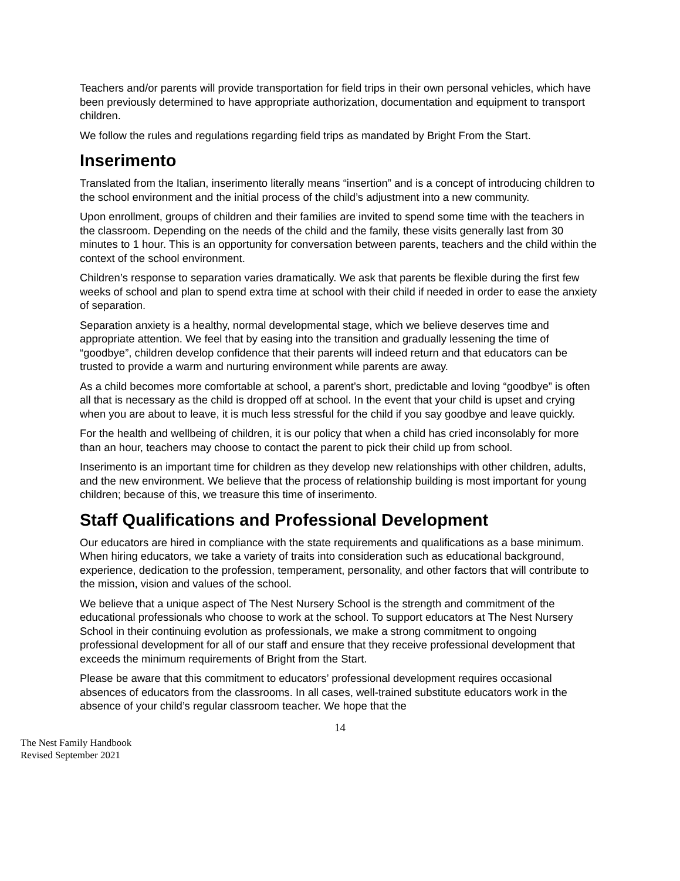Teachers and/or parents will provide transportation for field trips in their own personal vehicles, which have been previously determined to have appropriate authorization, documentation and equipment to transport children.
We follow the rules and regulations regarding field trips as mandated by Bright From the Start.
Inserimento
Translated from the Italian, inserimento literally means “insertion” and is a concept of introducing children to the school environment and the initial process of the child’s adjustment into a new community.
Upon enrollment, groups of children and their families are invited to spend some time with the teachers in the classroom. Depending on the needs of the child and the family, these visits generally last from 30 minutes to 1 hour. This is an opportunity for conversation between parents, teachers and the child within the context of the school environment.
Children’s response to separation varies dramatically. We ask that parents be flexible during the first few weeks of school and plan to spend extra time at school with their child if needed in order to ease the anxiety of separation.
Separation anxiety is a healthy, normal developmental stage, which we believe deserves time and appropriate attention. We feel that by easing into the transition and gradually lessening the time of “goodbye”, children develop confidence that their parents will indeed return and that educators can be trusted to provide a warm and nurturing environment while parents are away.
As a child becomes more comfortable at school, a parent’s short, predictable and loving “goodbye” is often all that is necessary as the child is dropped off at school. In the event that your child is upset and crying when you are about to leave, it is much less stressful for the child if you say goodbye and leave quickly.
For the health and wellbeing of children, it is our policy that when a child has cried inconsolably for more than an hour, teachers may choose to contact the parent to pick their child up from school.
Inserimento is an important time for children as they develop new relationships with other children, adults, and the new environment. We believe that the process of relationship building is most important for young children; because of this, we treasure this time of inserimento.
Staff Qualifications and Professional Development
Our educators are hired in compliance with the state requirements and qualifications as a base minimum. When hiring educators, we take a variety of traits into consideration such as educational background, experience, dedication to the profession, temperament, personality, and other factors that will contribute to the mission, vision and values of the school.
We believe that a unique aspect of The Nest Nursery School is the strength and commitment of the educational professionals who choose to work at the school. To support educators at The Nest Nursery School in their continuing evolution as professionals, we make a strong commitment to ongoing professional development for all of our staff and ensure that they receive professional development that exceeds the minimum requirements of Bright from the Start.
Please be aware that this commitment to educators’ professional development requires occasional absences of educators from the classrooms. In all cases, well-trained substitute educators work in the absence of your child’s regular classroom teacher. We hope that the
14
The Nest Family Handbook
Revised September 2021